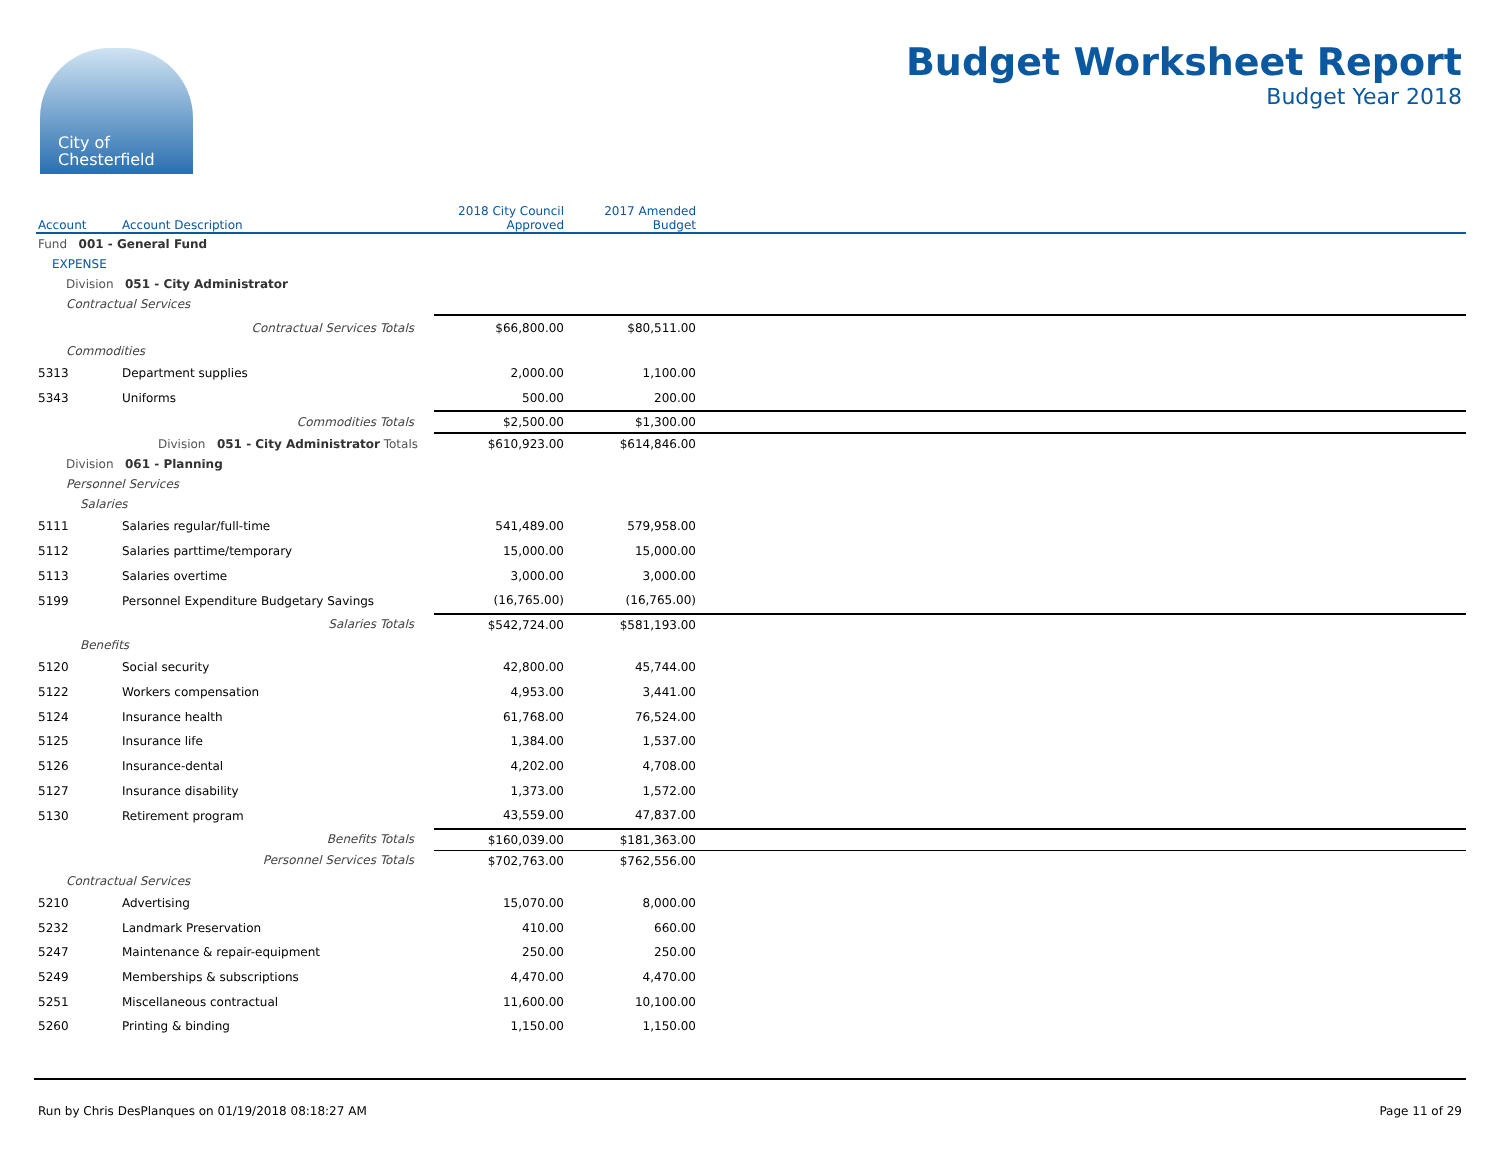City of
Chesterfield
Budget Worksheet Report
Budget Year 2018
| Account | Account Description | 2018 City Council Approved | 2017 Amended Budget | |
| --- | --- | --- | --- | --- |
| Fund 001 - General Fund | | | | |
| EXPENSE | | | | |
| Division 051 - City Administrator | | | | |
| Contractual Services | | | | |
| | Contractual Services Totals | $66,800.00 | $80,511.00 | |
| Commodities | | | | |
| 5313 | Department supplies | 2,000.00 | 1,100.00 | |
| 5343 | Uniforms | 500.00 | 200.00 | |
| | Commodities Totals | $2,500.00 | $1,300.00 | |
| | Division 051 - City Administrator Totals | $610,923.00 | $614,846.00 | |
| Division 061 - Planning | | | | |
| Personnel Services | | | | |
| Salaries | | | | |
| 5111 | Salaries regular/full-time | 541,489.00 | 579,958.00 | |
| 5112 | Salaries parttime/temporary | 15,000.00 | 15,000.00 | |
| 5113 | Salaries overtime | 3,000.00 | 3,000.00 | |
| 5199 | Personnel Expenditure Budgetary Savings | (16,765.00) | (16,765.00) | |
| | Salaries Totals | $542,724.00 | $581,193.00 | |
| Benefits | | | | |
| 5120 | Social security | 42,800.00 | 45,744.00 | |
| 5122 | Workers compensation | 4,953.00 | 3,441.00 | |
| 5124 | Insurance health | 61,768.00 | 76,524.00 | |
| 5125 | Insurance life | 1,384.00 | 1,537.00 | |
| 5126 | Insurance-dental | 4,202.00 | 4,708.00 | |
| 5127 | Insurance disability | 1,373.00 | 1,572.00 | |
| 5130 | Retirement program | 43,559.00 | 47,837.00 | |
| | Benefits Totals | $160,039.00 | $181,363.00 | |
| | Personnel Services Totals | $702,763.00 | $762,556.00 | |
| Contractual Services | | | | |
| 5210 | Advertising | 15,070.00 | 8,000.00 | |
| 5232 | Landmark Preservation | 410.00 | 660.00 | |
| 5247 | Maintenance & repair-equipment | 250.00 | 250.00 | |
| 5249 | Memberships & subscriptions | 4,470.00 | 4,470.00 | |
| 5251 | Miscellaneous contractual | 11,600.00 | 10,100.00 | |
| 5260 | Printing & binding | 1,150.00 | 1,150.00 | |
Run by Chris DesPlanques on 01/19/2018 08:18:27 AM Page 11 of 29